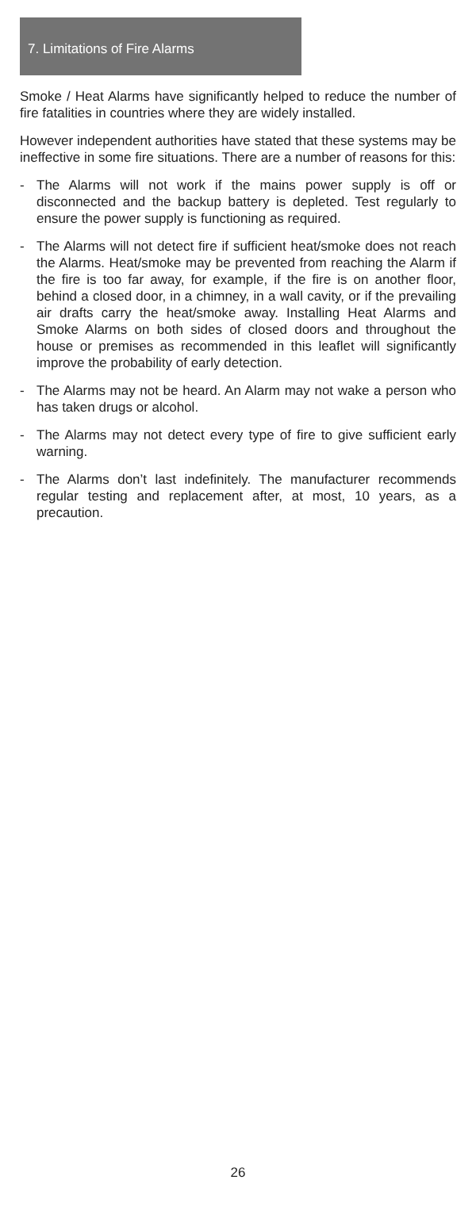7. Limitations of Fire Alarms
Smoke / Heat Alarms have significantly helped to reduce the number of fire fatalities in countries where they are widely installed.
However independent authorities have stated that these systems may be ineffective in some fire situations. There are a number of reasons for this:
- The Alarms will not work if the mains power supply is off or disconnected and the backup battery is depleted. Test regularly to ensure the power supply is functioning as required.
- The Alarms will not detect fire if sufficient heat/smoke does not reach the Alarms. Heat/smoke may be prevented from reaching the Alarm if the fire is too far away, for example, if the fire is on another floor, behind a closed door, in a chimney, in a wall cavity, or if the prevailing air drafts carry the heat/smoke away. Installing Heat Alarms and Smoke Alarms on both sides of closed doors and throughout the house or premises as recommended in this leaflet will significantly improve the probability of early detection.
- The Alarms may not be heard. An Alarm may not wake a person who has taken drugs or alcohol.
- The Alarms may not detect every type of fire to give sufficient early warning.
- The Alarms don’t last indefinitely. The manufacturer recommends regular testing and replacement after, at most, 10 years, as a precaution.
26